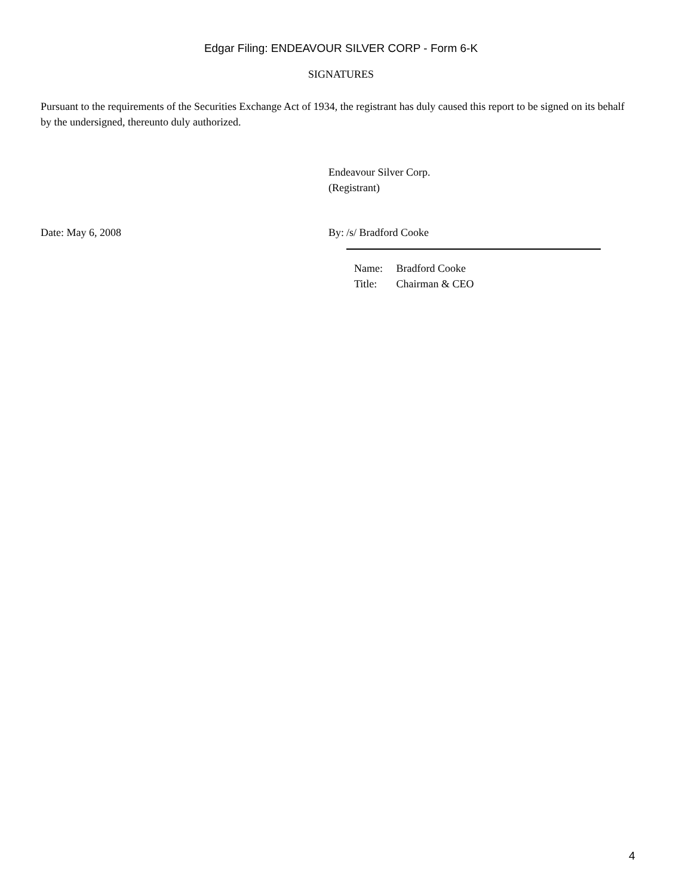Edgar Filing: ENDEAVOUR SILVER CORP - Form 6-K
SIGNATURES
Pursuant to the requirements of the Securities Exchange Act of 1934, the registrant has duly caused this report to be signed on its behalf by the undersigned, thereunto duly authorized.
Endeavour Silver Corp.
(Registrant)
Date: May 6, 2008 By:
/s/ Bradford Cooke
Name: Bradford Cooke
Title: Chairman & CEO
4